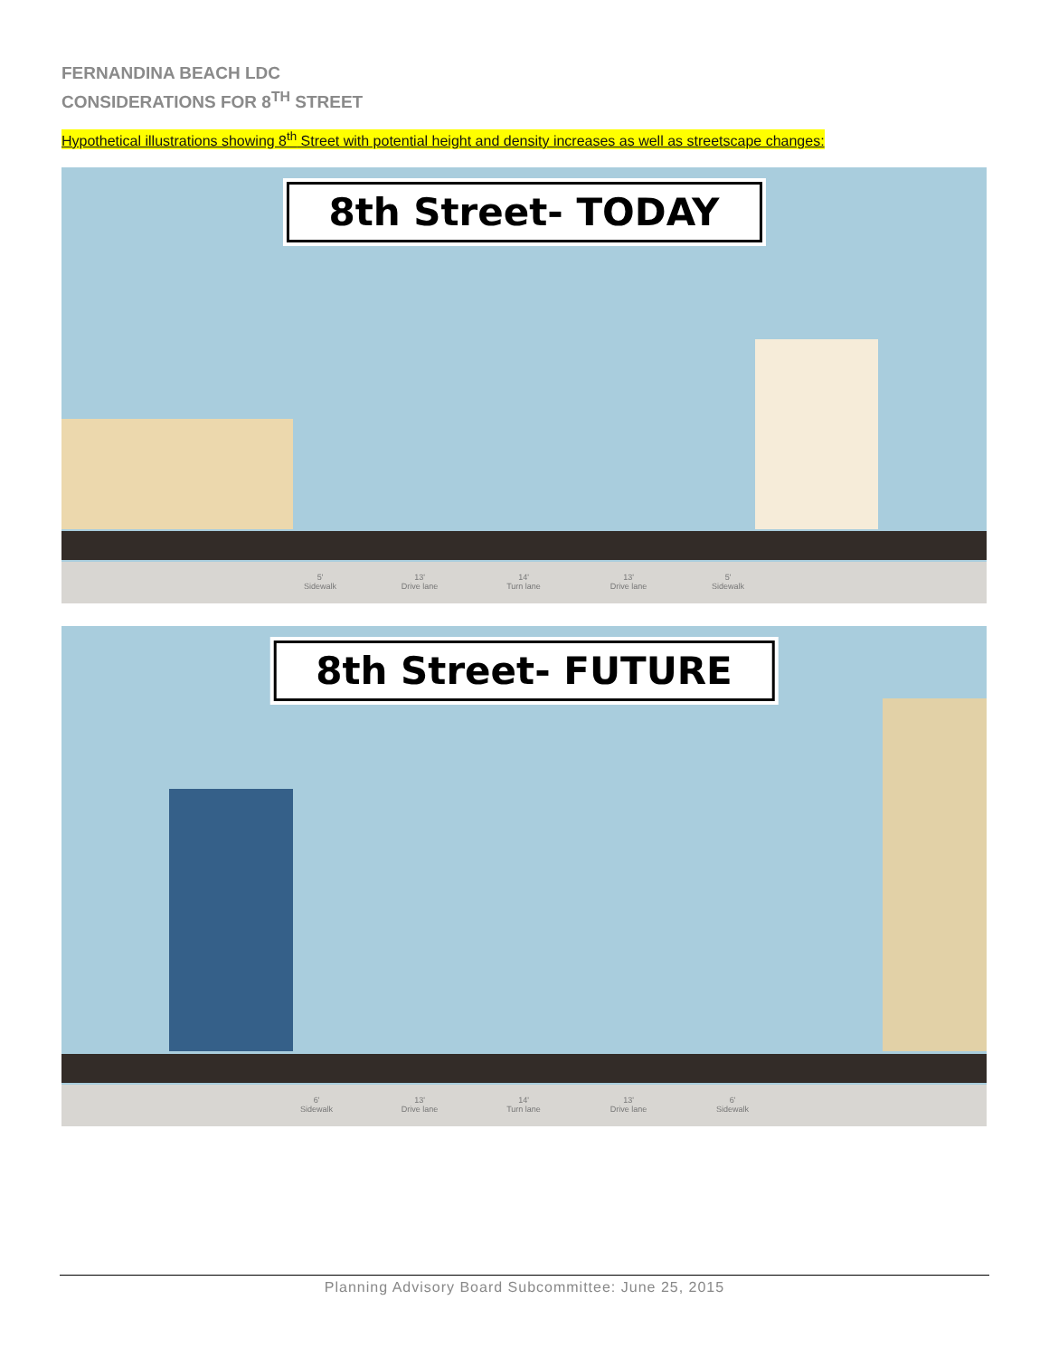FERNANDINA BEACH LDC
CONSIDERATIONS FOR 8<sup>TH</sup> STREET
Hypothetical illustrations showing 8<sup>th</sup> Street with potential height and density increases as well as streetscape changes:
8th Street- TODAY
5'
Sidewalk
13'
Drive lane
14'
Turn lane
13'
Drive lane
5'
Sidewalk
8th Street- FUTURE
6'
Sidewalk
13'
Drive lane
14'
Turn lane
13'
Drive lane
6'
Sidewalk
Planning Advisory Board Subcommittee: June 25, 2015